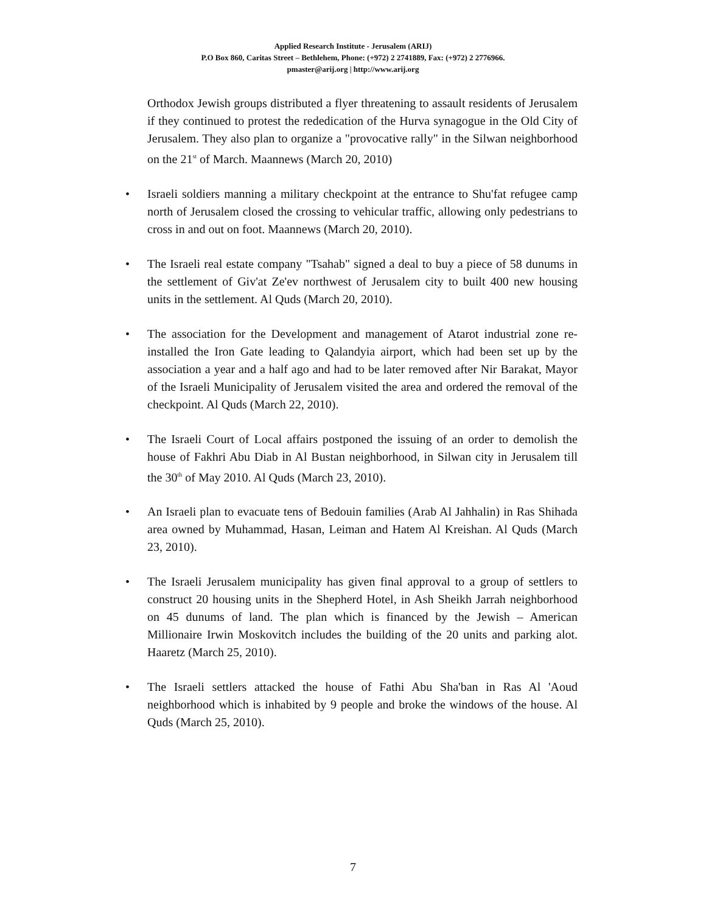Applied Research Institute - Jerusalem (ARIJ)
P.O Box 860, Caritas Street – Bethlehem, Phone: (+972) 2 2741889, Fax: (+972) 2 2776966.
pmaster@arij.org | http://www.arij.org
Orthodox Jewish groups distributed a flyer threatening to assault residents of Jerusalem if they continued to protest the rededication of the Hurva synagogue in the Old City of Jerusalem. They also plan to organize a "provocative rally" in the Silwan neighborhood on the 21<sup>st</sup> of March. Maannews (March 20, 2010)
• Israeli soldiers manning a military checkpoint at the entrance to Shu'fat refugee camp north of Jerusalem closed the crossing to vehicular traffic, allowing only pedestrians to cross in and out on foot. Maannews (March 20, 2010).
• The Israeli real estate company "Tsahab" signed a deal to buy a piece of 58 dunums in the settlement of Giv'at Ze'ev northwest of Jerusalem city to built 400 new housing units in the settlement. Al Quds (March 20, 2010).
• The association for the Development and management of Atarot industrial zone re-installed the Iron Gate leading to Qalandyia airport, which had been set up by the association a year and a half ago and had to be later removed after Nir Barakat, Mayor of the Israeli Municipality of Jerusalem visited the area and ordered the removal of the checkpoint. Al Quds (March 22, 2010).
• The Israeli Court of Local affairs postponed the issuing of an order to demolish the house of Fakhri Abu Diab in Al Bustan neighborhood, in Silwan city in Jerusalem till the 30<sup>th</sup> of May 2010. Al Quds (March 23, 2010).
• An Israeli plan to evacuate tens of Bedouin families (Arab Al Jahhalin) in Ras Shihada area owned by Muhammad, Hasan, Leiman and Hatem Al Kreishan. Al Quds (March 23, 2010).
• The Israeli Jerusalem municipality has given final approval to a group of settlers to construct 20 housing units in the Shepherd Hotel, in Ash Sheikh Jarrah neighborhood on 45 dunums of land. The plan which is financed by the Jewish – American Millionaire Irwin Moskovitch includes the building of the 20 units and parking alot. Haaretz (March 25, 2010).
• The Israeli settlers attacked the house of Fathi Abu Sha'ban in Ras Al 'Aoud neighborhood which is inhabited by 9 people and broke the windows of the house. Al Quds (March 25, 2010).
7